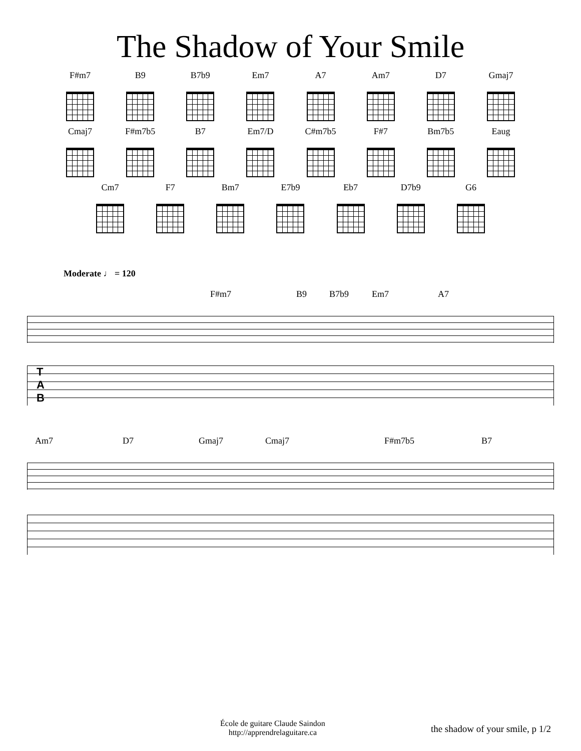The Shadow of Your Smile
F#m7 B9 B7b9 Em7 A7 Am7 D7 Gmaj7
Cmaj7 F#m7b5 B7 Em7/D C#m7b5 F#7 Bm7b5 Eaug
Cm7 F7 Bm7 E7b9 Eb7 D7b9 G6
Moderate ♩ = 120
F#m7 B9 B7b9 Em7 A7
T
A
B
Am7 D7 Gmaj7 Cmaj7 F#m7b5 B7
École de guitare Claude Saindon
http://apprendrelaguitare.ca
the shadow of your smile, p 1/2